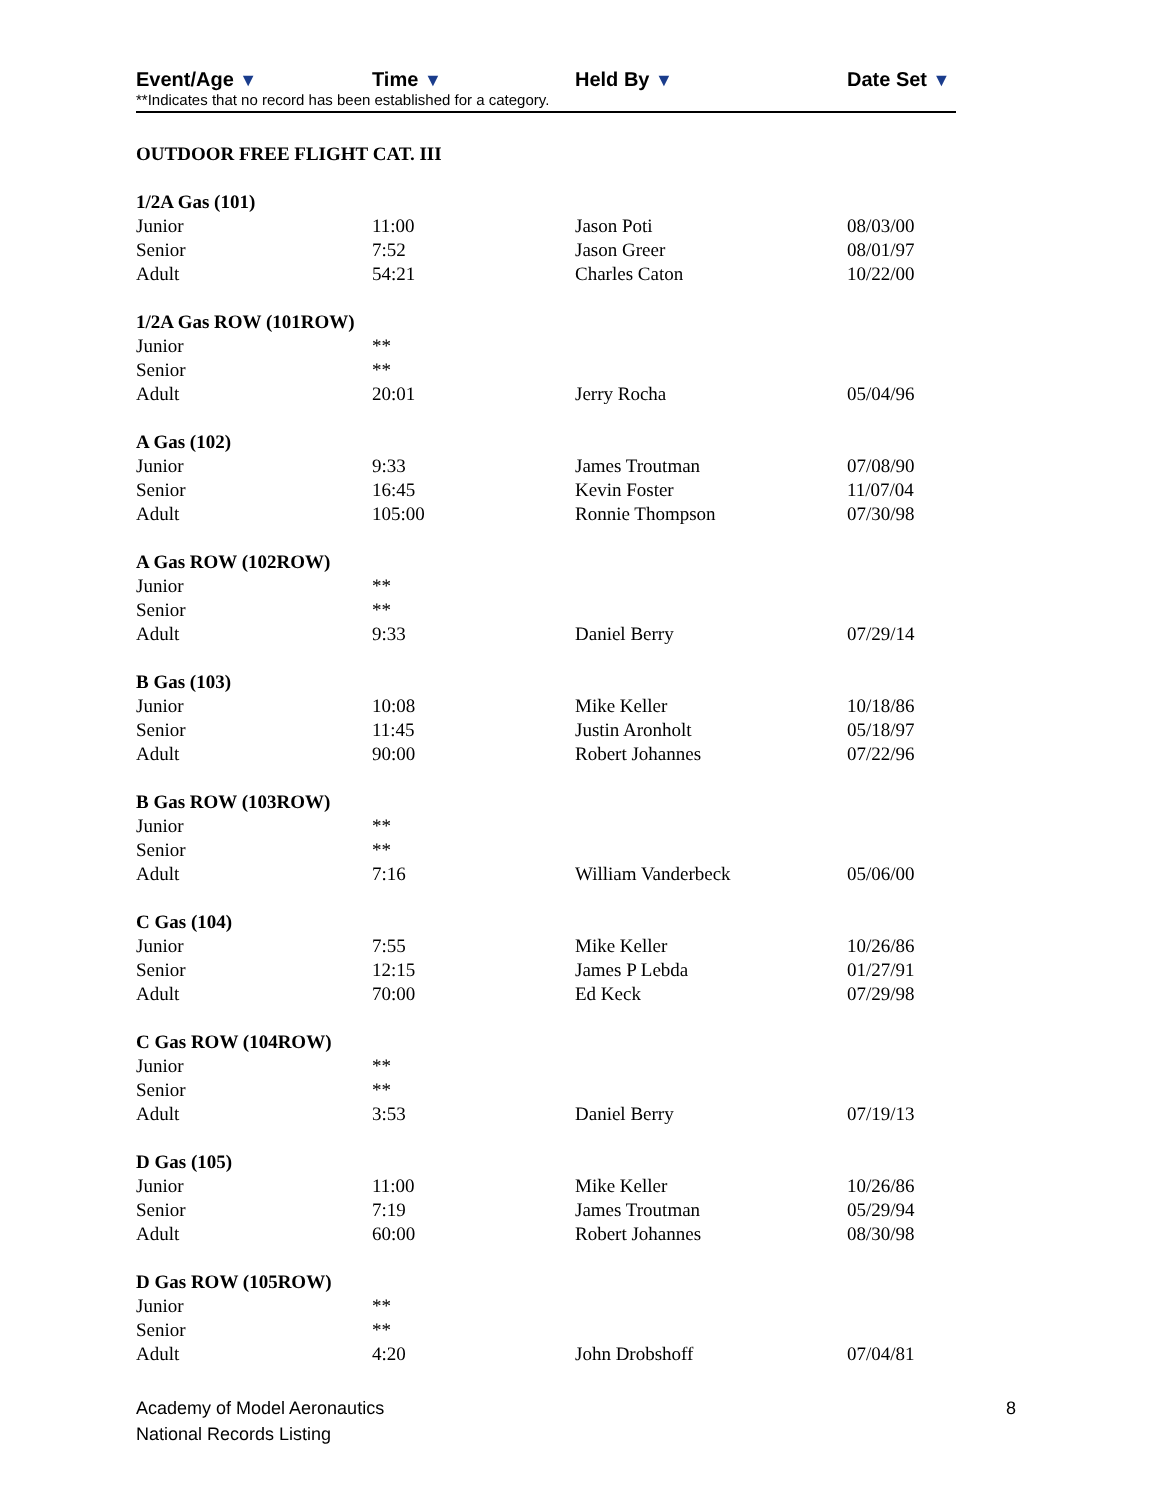Event/Age ▼ Time ▼ Held By ▼ Date Set ▼
**Indicates that no record has been established for a category.
OUTDOOR FREE FLIGHT CAT. III
| 1/2A Gas (101) | | | |
| Junior | 11:00 | Jason Poti | 08/03/00 |
| Senior | 7:52 | Jason Greer | 08/01/97 |
| Adult | 54:21 | Charles Caton | 10/22/00 |
| 1/2A Gas ROW (101ROW) | | | |
| Junior | ** | | |
| Senior | ** | | |
| Adult | 20:01 | Jerry Rocha | 05/04/96 |
| A Gas (102) | | | |
| Junior | 9:33 | James Troutman | 07/08/90 |
| Senior | 16:45 | Kevin Foster | 11/07/04 |
| Adult | 105:00 | Ronnie Thompson | 07/30/98 |
| A Gas ROW (102ROW) | | | |
| Junior | ** | | |
| Senior | ** | | |
| Adult | 9:33 | Daniel Berry | 07/29/14 |
| B Gas (103) | | | |
| Junior | 10:08 | Mike Keller | 10/18/86 |
| Senior | 11:45 | Justin Aronholt | 05/18/97 |
| Adult | 90:00 | Robert Johannes | 07/22/96 |
| B Gas ROW (103ROW) | | | |
| Junior | ** | | |
| Senior | ** | | |
| Adult | 7:16 | William Vanderbeck | 05/06/00 |
| C Gas (104) | | | |
| Junior | 7:55 | Mike Keller | 10/26/86 |
| Senior | 12:15 | James P Lebda | 01/27/91 |
| Adult | 70:00 | Ed Keck | 07/29/98 |
| C Gas ROW (104ROW) | | | |
| Junior | ** | | |
| Senior | ** | | |
| Adult | 3:53 | Daniel Berry | 07/19/13 |
| D Gas (105) | | | |
| Junior | 11:00 | Mike Keller | 10/26/86 |
| Senior | 7:19 | James Troutman | 05/29/94 |
| Adult | 60:00 | Robert Johannes | 08/30/98 |
| D Gas ROW (105ROW) | | | |
| Junior | ** | | |
| Senior | ** | | |
| Adult | 4:20 | John Drobshoff | 07/04/81 |
Academy of Model Aeronautics
National Records Listing
8